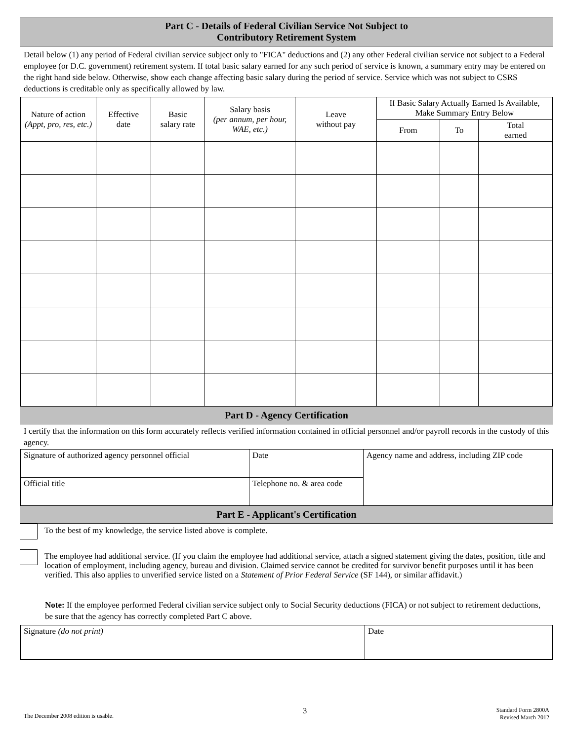Part C - Details of Federal Civilian Service Not Subject to
Contributory Retirement System
Detail below (1) any period of Federal civilian service subject only to "FICA" deductions and (2) any other Federal civilian service not subject to a Federal employee (or D.C. government) retirement system. If total basic salary earned for any such period of service is known, a summary entry may be entered on the right hand side below. Otherwise, show each change affecting basic salary during the period of service. Service which was not subject to CSRS deductions is creditable only as specifically allowed by law.
| Nature of action (Appt, pro, res, etc.) | Effective date | Basic salary rate | Salary basis (per annum, per hour, WAE, etc.) | Leave without pay | If Basic Salary Actually Earned Is Available, Make Summary Entry Below | | |
| --- | --- | --- | --- | --- | --- | --- | --- |
| | | | | | From | To | Total earned |
Part D - Agency Certification
I certify that the information on this form accurately reflects verified information contained in official personnel and/or payroll records in the custody of this agency.
| Signature of authorized agency personnel official | Date | Agency name and address, including ZIP code |
| Official title | Telephone no. & area code | |
Part E - Applicant's Certification
To the best of my knowledge, the service listed above is complete.
The employee had additional service. (If you claim the employee had additional service, attach a signed statement giving the dates, position, title and location of employment, including agency, bureau and division. Claimed service cannot be credited for survivor benefit purposes until it has been verified. This also applies to unverified service listed on a Statement of Prior Federal Service (SF 144), or similar affidavit.)
Note: If the employee performed Federal civilian service subject only to Social Security deductions (FICA) or not subject to retirement deductions, be sure that the agency has correctly completed Part C above.
| Signature (do not print) | Date |
The December 2008 edition is usable. 3 Standard Form 2800A
Revised March 2012